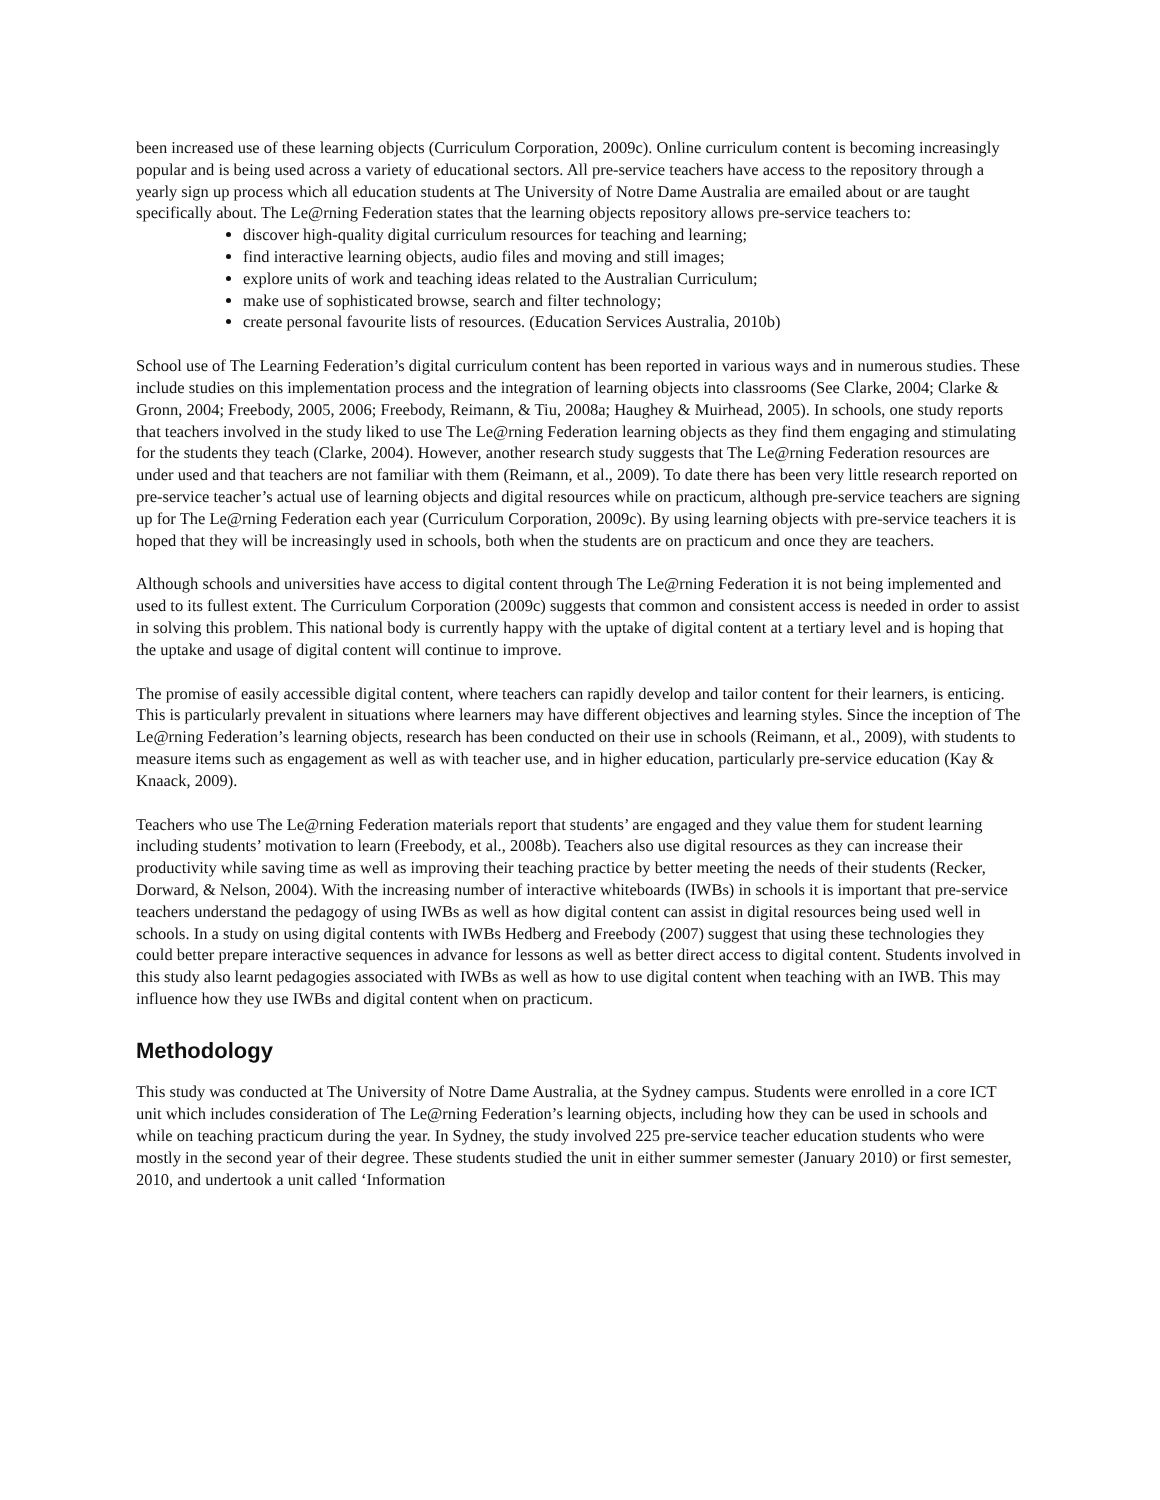been increased use of these learning objects (Curriculum Corporation, 2009c). Online curriculum content is becoming increasingly popular and is being used across a variety of educational sectors. All pre-service teachers have access to the repository through a yearly sign up process which all education students at The University of Notre Dame Australia are emailed about or are taught specifically about. The Le@rning Federation states that the learning objects repository allows pre-service teachers to:
discover high-quality digital curriculum resources for teaching and learning;
find interactive learning objects, audio files and moving and still images;
explore units of work and teaching ideas related to the Australian Curriculum;
make use of sophisticated browse, search and filter technology;
create personal favourite lists of resources. (Education Services Australia, 2010b)
School use of The Learning Federation’s digital curriculum content has been reported in various ways and in numerous studies. These include studies on this implementation process and the integration of learning objects into classrooms (See Clarke, 2004; Clarke & Gronn, 2004; Freebody, 2005, 2006; Freebody, Reimann, & Tiu, 2008a; Haughey & Muirhead, 2005). In schools, one study reports that teachers involved in the study liked to use The Le@rning Federation learning objects as they find them engaging and stimulating for the students they teach (Clarke, 2004). However, another research study suggests that The Le@rning Federation resources are under used and that teachers are not familiar with them (Reimann, et al., 2009). To date there has been very little research reported on pre-service teacher’s actual use of learning objects and digital resources while on practicum, although pre-service teachers are signing up for The Le@rning Federation each year (Curriculum Corporation, 2009c). By using learning objects with pre-service teachers it is hoped that they will be increasingly used in schools, both when the students are on practicum and once they are teachers.
Although schools and universities have access to digital content through The Le@rning Federation it is not being implemented and used to its fullest extent. The Curriculum Corporation (2009c) suggests that common and consistent access is needed in order to assist in solving this problem. This national body is currently happy with the uptake of digital content at a tertiary level and is hoping that the uptake and usage of digital content will continue to improve.
The promise of easily accessible digital content, where teachers can rapidly develop and tailor content for their learners, is enticing. This is particularly prevalent in situations where learners may have different objectives and learning styles. Since the inception of The Le@rning Federation’s learning objects, research has been conducted on their use in schools (Reimann, et al., 2009), with students to measure items such as engagement as well as with teacher use, and in higher education, particularly pre-service education (Kay & Knaack, 2009).
Teachers who use The Le@rning Federation materials report that students’ are engaged and they value them for student learning including students’ motivation to learn (Freebody, et al., 2008b). Teachers also use digital resources as they can increase their productivity while saving time as well as improving their teaching practice by better meeting the needs of their students (Recker, Dorward, & Nelson, 2004). With the increasing number of interactive whiteboards (IWBs) in schools it is important that pre-service teachers understand the pedagogy of using IWBs as well as how digital content can assist in digital resources being used well in schools. In a study on using digital contents with IWBs Hedberg and Freebody (2007) suggest that using these technologies they could better prepare interactive sequences in advance for lessons as well as better direct access to digital content. Students involved in this study also learnt pedagogies associated with IWBs as well as how to use digital content when teaching with an IWB. This may influence how they use IWBs and digital content when on practicum.
Methodology
This study was conducted at The University of Notre Dame Australia, at the Sydney campus. Students were enrolled in a core ICT unit which includes consideration of The Le@rning Federation’s learning objects, including how they can be used in schools and while on teaching practicum during the year. In Sydney, the study involved 225 pre-service teacher education students who were mostly in the second year of their degree. These students studied the unit in either summer semester (January 2010) or first semester, 2010, and undertook a unit called ‘Information